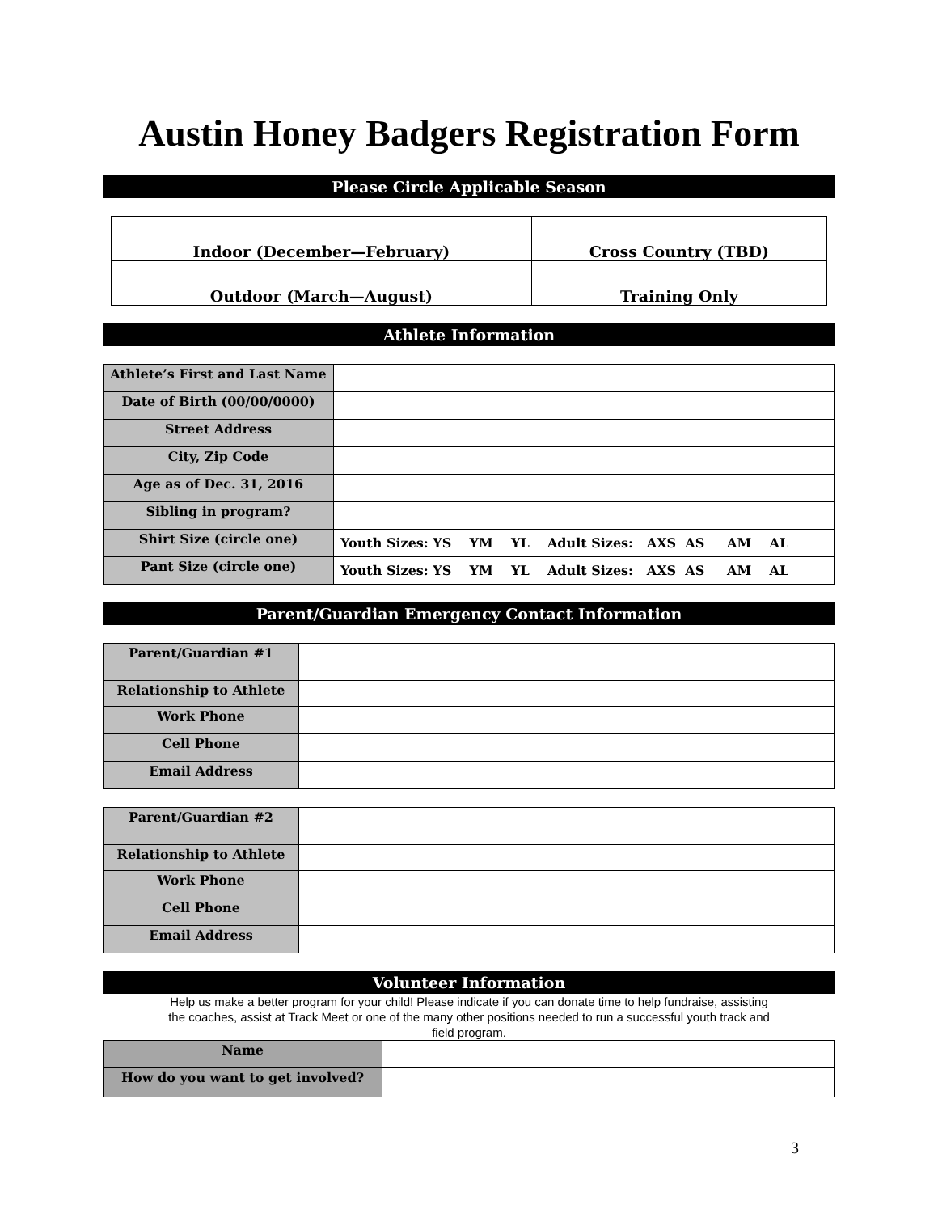Austin Honey Badgers Registration Form
Please Circle Applicable Season
| Indoor (December—February) | Cross Country (TBD) |
| Outdoor (March—August) | Training Only |
Athlete Information
| Athlete’s First and Last Name | |
| Date of Birth (00/00/0000) | |
| Street Address | |
| City, Zip Code | |
| Age as of Dec. 31, 2016 | |
| Sibling in program? | |
| Shirt Size (circle one) | Youth Sizes: YS YM YL Adult Sizes: AXS AS AM AL |
| Pant Size (circle one) | Youth Sizes: YS YM YL Adult Sizes: AXS AS AM AL |
Parent/Guardian Emergency Contact Information
| Parent/Guardian #1 | |
| Relationship to Athlete | |
| Work Phone | |
| Cell Phone | |
| Email Address | |
| Parent/Guardian #2 | |
| Relationship to Athlete | |
| Work Phone | |
| Cell Phone | |
| Email Address | |
Volunteer Information
Help us make a better program for your child! Please indicate if you can donate time to help fundraise, assisting
the coaches, assist at Track Meet or one of the many other positions needed to run a successful youth track and
field program.
| Name | |
| How do you want to get involved? | |
3